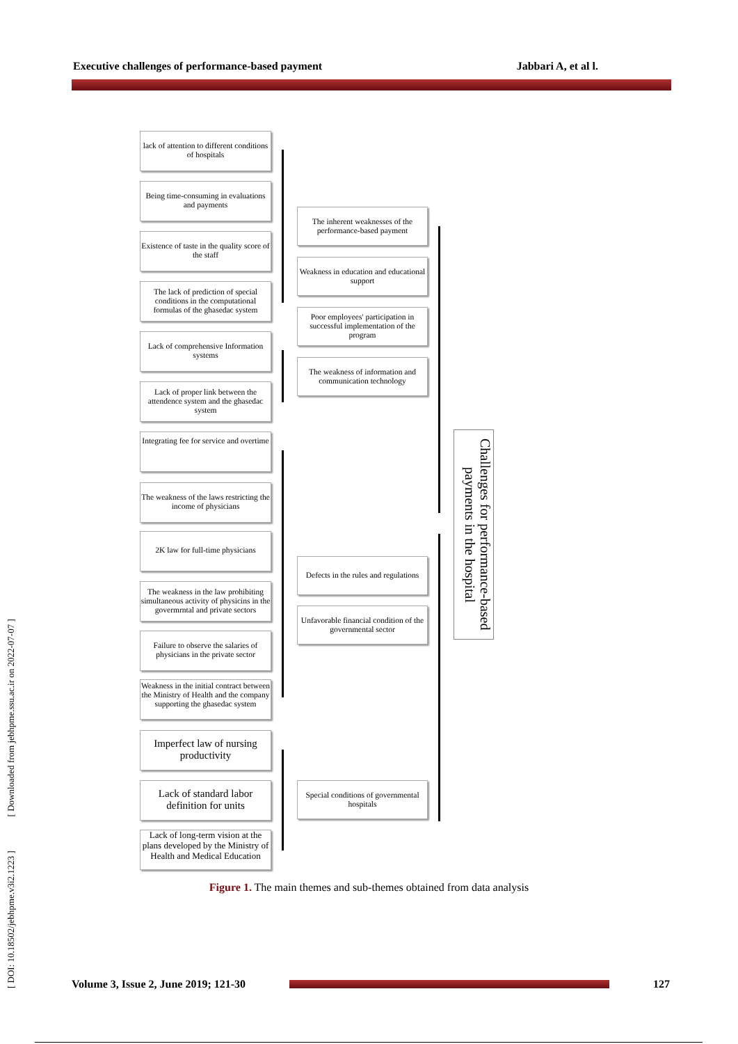Executive challenges of performance-based payment Jabbari A, et al l.
[ DOI: 10.18502/jebhpme.v3i2.1223 ] [ Downloaded from jebhpme.ssu.ac.ir on 2022-07-07 ]
lack of attention to different conditions of hospitals
Being time-consuming in evaluations and payments
Existence of taste in the quality score of the staff
The lack of prediction of special conditions in the computational formulas of the ghasedac system
Lack of comprehensive Information systems
Lack of proper link between the attendence system and the ghasedac system
Integrating fee for service and overtime
The weakness of the laws restricting the income of physicians
2K law for full-time physicians
The weakness in the law prohibiting simultaneous activity of physicins in the govermrntal and private sectors
Failure to observe the salaries of physicians in the private sector
Weakness in the initial contract between the Ministry of Health and the company supporting the ghasedac system
Imperfect law of nursing productivity
Lack of standard labor definition for units
Lack of long-term vision at the plans developed by the Ministry of Health and Medical Education
The inherent weaknesses of the performance-based payment
Weakness in education and educational support
Poor employees' participation in successful implementation of the program
The weakness of information and communication technology
Defects in the rules and regulations
Unfavorable financial condition of the governmental sector
Special conditions of governmental hospitals
Challenges for performance-based payments in the hospital
Figure 1. The main themes and sub-themes obtained from data analysis
Volume 3, Issue 2, June 2019; 121-30 127